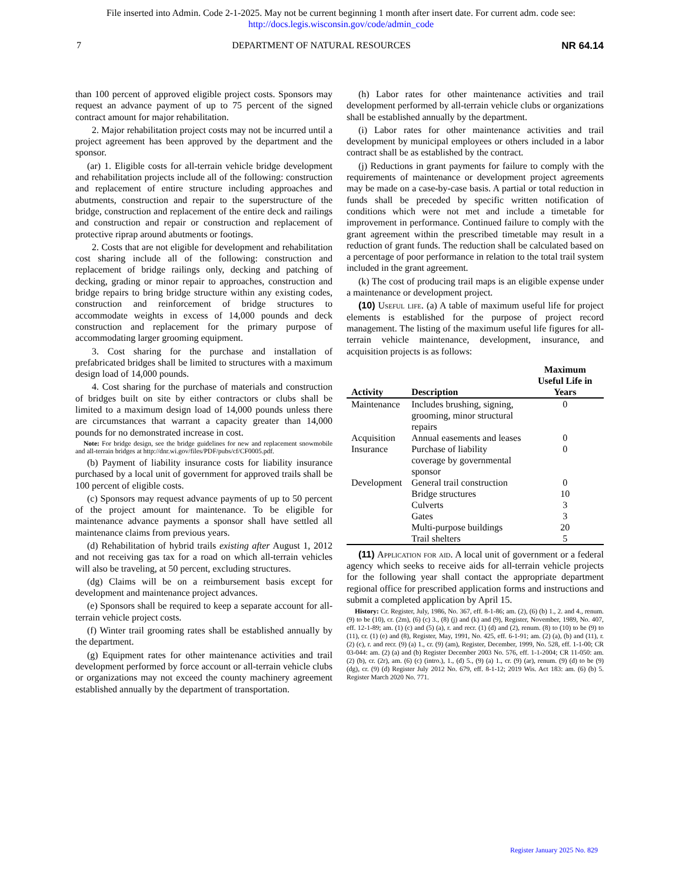File inserted into Admin. Code 2-1-2025. May not be current beginning 1 month after insert date. For current adm. code see:
http://docs.legis.wisconsin.gov/code/admin_code
7 DEPARTMENT OF NATURAL RESOURCES NR 64.14
than 100 percent of approved eligible project costs. Sponsors may request an advance payment of up to 75 percent of the signed contract amount for major rehabilitation.
2. Major rehabilitation project costs may not be incurred until a project agreement has been approved by the department and the sponsor.
(ar) 1. Eligible costs for all-terrain vehicle bridge development and rehabilitation projects include all of the following: construction and replacement of entire structure including approaches and abutments, construction and repair to the superstructure of the bridge, construction and replacement of the entire deck and railings and construction and repair or construction and replacement of protective riprap around abutments or footings.
2. Costs that are not eligible for development and rehabilitation cost sharing include all of the following: construction and replacement of bridge railings only, decking and patching of decking, grading or minor repair to approaches, construction and bridge repairs to bring bridge structure within any existing codes, construction and reinforcement of bridge structures to accommodate weights in excess of 14,000 pounds and deck construction and replacement for the primary purpose of accommodating larger grooming equipment.
3. Cost sharing for the purchase and installation of prefabricated bridges shall be limited to structures with a maximum design load of 14,000 pounds.
4. Cost sharing for the purchase of materials and construction of bridges built on site by either contractors or clubs shall be limited to a maximum design load of 14,000 pounds unless there are circumstances that warrant a capacity greater than 14,000 pounds for no demonstrated increase in cost.
Note: For bridge design, see the bridge guidelines for new and replacement snowmobile and all-terrain bridges at http://dnr.wi.gov/files/PDF/pubs/cf/CF0005.pdf.
(b) Payment of liability insurance costs for liability insurance purchased by a local unit of government for approved trails shall be 100 percent of eligible costs.
(c) Sponsors may request advance payments of up to 50 percent of the project amount for maintenance. To be eligible for maintenance advance payments a sponsor shall have settled all maintenance claims from previous years.
(d) Rehabilitation of hybrid trails existing after August 1, 2012 and not receiving gas tax for a road on which all-terrain vehicles will also be traveling, at 50 percent, excluding structures.
(dg) Claims will be on a reimbursement basis except for development and maintenance project advances.
(e) Sponsors shall be required to keep a separate account for all-terrain vehicle project costs.
(f) Winter trail grooming rates shall be established annually by the department.
(g) Equipment rates for other maintenance activities and trail development performed by force account or all-terrain vehicle clubs or organizations may not exceed the county machinery agreement established annually by the department of transportation.
(h) Labor rates for other maintenance activities and trail development performed by all-terrain vehicle clubs or organizations shall be established annually by the department.
(i) Labor rates for other maintenance activities and trail development by municipal employees or others included in a labor contract shall be as established by the contract.
(j) Reductions in grant payments for failure to comply with the requirements of maintenance or development project agreements may be made on a case-by-case basis. A partial or total reduction in funds shall be preceded by specific written notification of conditions which were not met and include a timetable for improvement in performance. Continued failure to comply with the grant agreement within the prescribed timetable may result in a reduction of grant funds. The reduction shall be calculated based on a percentage of poor performance in relation to the total trail system included in the grant agreement.
(k) The cost of producing trail maps is an eligible expense under a maintenance or development project.
(10) Useful life. (a) A table of maximum useful life for project elements is established for the purpose of project record management. The listing of the maximum useful life figures for all-terrain vehicle maintenance, development, insurance, and acquisition projects is as follows:
| Activity | Description | Maximum Useful Life in Years |
| --- | --- | --- |
| Maintenance | Includes brushing, signing, grooming, minor structural repairs | 0 |
| Acquisition | Annual easements and leases | 0 |
| Insurance | Purchase of liability coverage by governmental sponsor | 0 |
| Development | General trail construction | 0 |
| | Bridge structures | 10 |
| | Culverts | 3 |
| | Gates | 3 |
| | Multi-purpose buildings | 20 |
| | Trail shelters | 5 |
(11) Application for aid. A local unit of government or a federal agency which seeks to receive aids for all-terrain vehicle projects for the following year shall contact the appropriate department regional office for prescribed application forms and instructions and submit a completed application by April 15.
History: Cr. Register, July, 1986, No. 367, eff. 8-1-86; am. (2), (6) (b) 1., 2. and 4., renum. (9) to be (10), cr. (2m), (6) (c) 3., (8) (j) and (k) and (9), Register, November, 1989, No. 407, eff. 12-1-89; am. (1) (c) and (5) (a), r. and recr. (1) (d) and (2), renum. (8) to (10) to be (9) to (11), cr. (1) (e) and (8), Register, May, 1991, No. 425, eff. 6-1-91; am. (2) (a), (b) and (11), r. (2) (c), r. and recr. (9) (a) 1., cr. (9) (am), Register, December, 1999, No. 528, eff. 1-1-00; CR 03-044: am. (2) (a) and (b) Register December 2003 No. 576, eff. 1-1-2004; CR 11-050: am. (2) (b), cr. (2r), am. (6) (c) (intro.), 1., (d) 5., (9) (a) 1., cr. (9) (ar), renum. (9) (d) to be (9) (dg), cr. (9) (d) Register July 2012 No. 679, eff. 8-1-12; 2019 Wis. Act 183: am. (6) (b) 5. Register March 2020 No. 771.
Register January 2025 No. 829